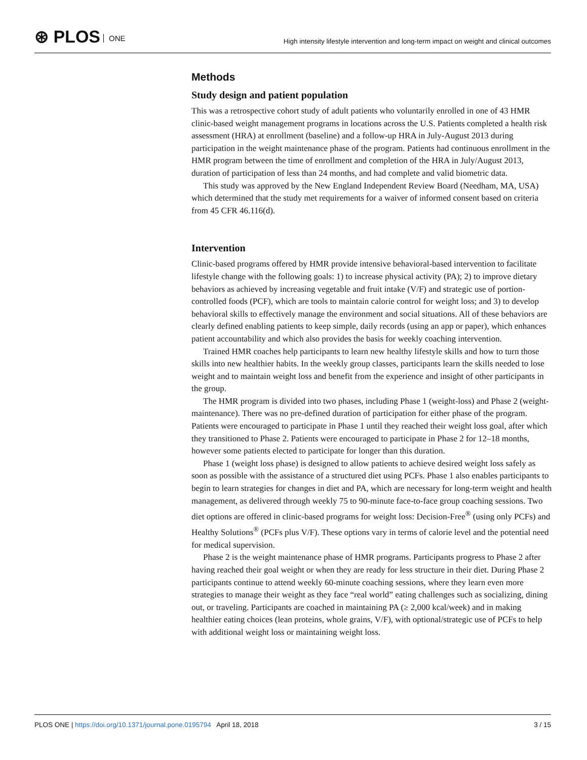⊛ PLOS ONE
High intensity lifestyle intervention and long-term impact on weight and clinical outcomes
Methods
Study design and patient population
This was a retrospective cohort study of adult patients who voluntarily enrolled in one of 43 HMR clinic-based weight management programs in locations across the U.S. Patients completed a health risk assessment (HRA) at enrollment (baseline) and a follow-up HRA in July-August 2013 during participation in the weight maintenance phase of the program. Patients had continuous enrollment in the HMR program between the time of enrollment and completion of the HRA in July/August 2013, duration of participation of less than 24 months, and had complete and valid biometric data.
This study was approved by the New England Independent Review Board (Needham, MA, USA) which determined that the study met requirements for a waiver of informed consent based on criteria from 45 CFR 46.116(d).
Intervention
Clinic-based programs offered by HMR provide intensive behavioral-based intervention to facilitate lifestyle change with the following goals: 1) to increase physical activity (PA); 2) to improve dietary behaviors as achieved by increasing vegetable and fruit intake (V/F) and strategic use of portion-controlled foods (PCF), which are tools to maintain calorie control for weight loss; and 3) to develop behavioral skills to effectively manage the environment and social situations. All of these behaviors are clearly defined enabling patients to keep simple, daily records (using an app or paper), which enhances patient accountability and which also provides the basis for weekly coaching intervention.
Trained HMR coaches help participants to learn new healthy lifestyle skills and how to turn those skills into new healthier habits. In the weekly group classes, participants learn the skills needed to lose weight and to maintain weight loss and benefit from the experience and insight of other participants in the group.
The HMR program is divided into two phases, including Phase 1 (weight-loss) and Phase 2 (weight-maintenance). There was no pre-defined duration of participation for either phase of the program. Patients were encouraged to participate in Phase 1 until they reached their weight loss goal, after which they transitioned to Phase 2. Patients were encouraged to participate in Phase 2 for 12–18 months, however some patients elected to participate for longer than this duration.
Phase 1 (weight loss phase) is designed to allow patients to achieve desired weight loss safely as soon as possible with the assistance of a structured diet using PCFs. Phase 1 also enables participants to begin to learn strategies for changes in diet and PA, which are necessary for long-term weight and health management, as delivered through weekly 75 to 90-minute face-to-face group coaching sessions. Two diet options are offered in clinic-based programs for weight loss: Decision-Free<sup>®</sup> (using only PCFs) and Healthy Solutions<sup>®</sup> (PCFs plus V/F). These options vary in terms of calorie level and the potential need for medical supervision.
Phase 2 is the weight maintenance phase of HMR programs. Participants progress to Phase 2 after having reached their goal weight or when they are ready for less structure in their diet. During Phase 2 participants continue to attend weekly 60-minute coaching sessions, where they learn even more strategies to manage their weight as they face “real world” eating challenges such as socializing, dining out, or traveling. Participants are coached in maintaining PA (≥ 2,000 kcal/week) and in making healthier eating choices (lean proteins, whole grains, V/F), with optional/strategic use of PCFs to help with additional weight loss or maintaining weight loss.
PLOS ONE | https://doi.org/10.1371/journal.pone.0195794 April 18, 2018 3 / 15